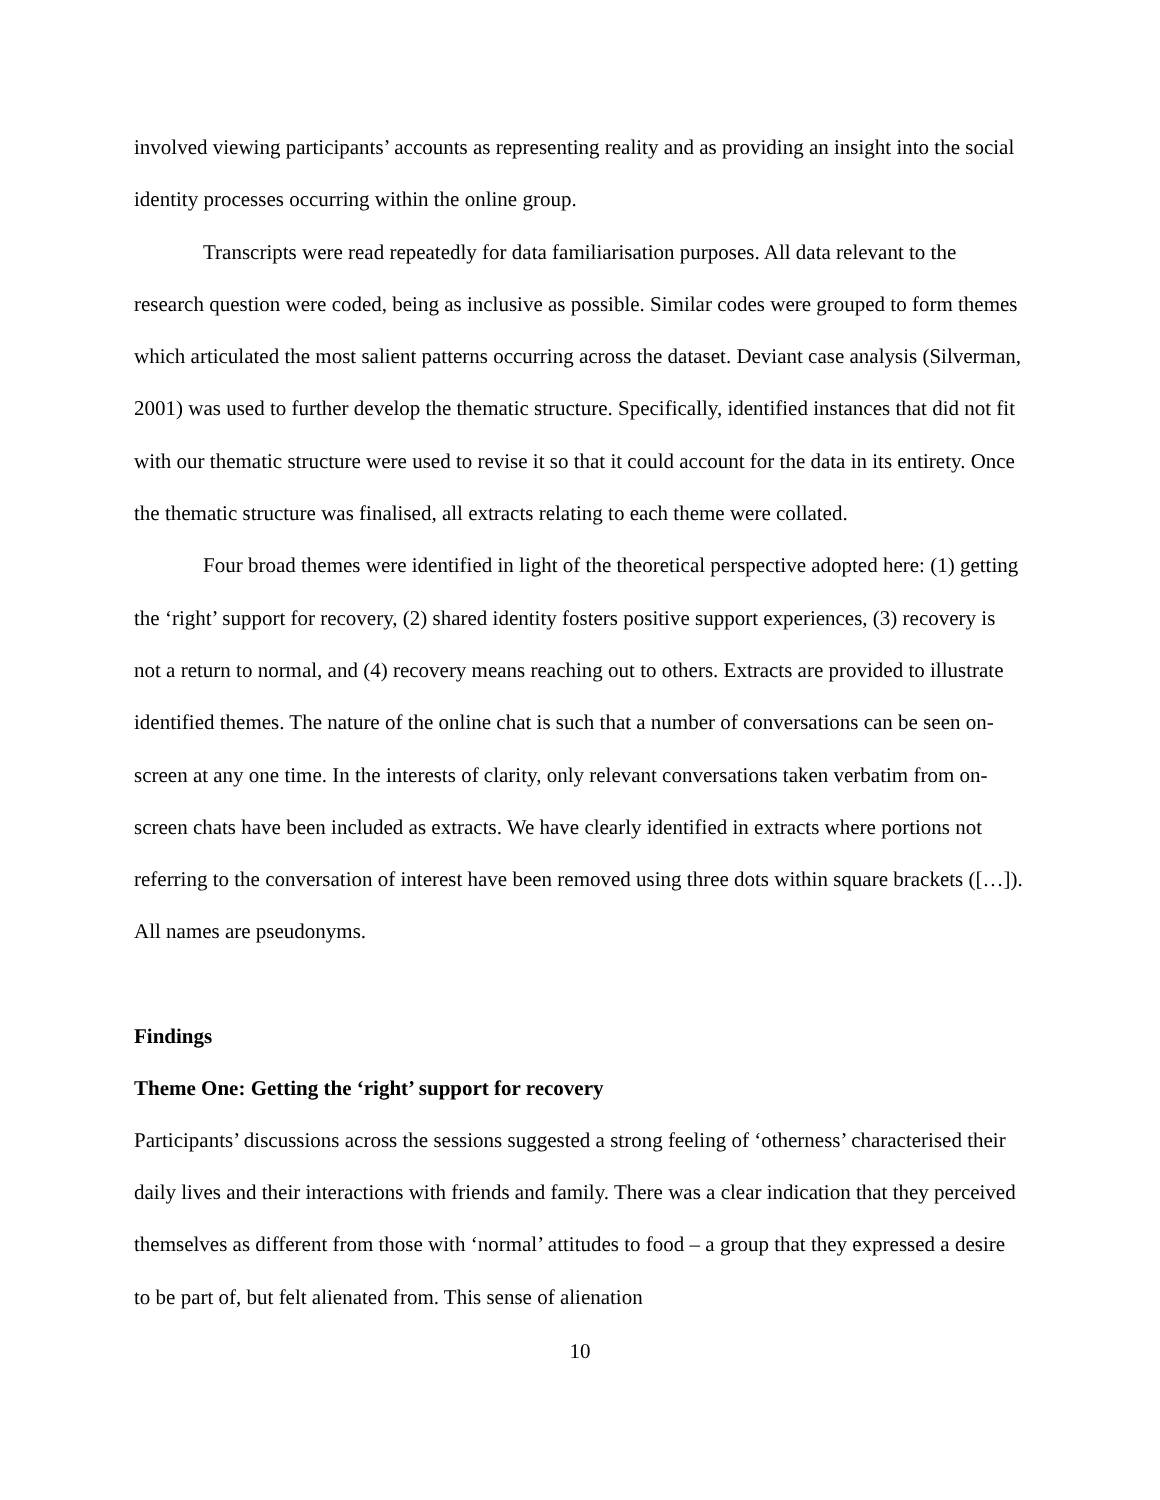involved viewing participants’ accounts as representing reality and as providing an insight into the social identity processes occurring within the online group.
Transcripts were read repeatedly for data familiarisation purposes. All data relevant to the research question were coded, being as inclusive as possible. Similar codes were grouped to form themes which articulated the most salient patterns occurring across the dataset. Deviant case analysis (Silverman, 2001) was used to further develop the thematic structure. Specifically, identified instances that did not fit with our thematic structure were used to revise it so that it could account for the data in its entirety. Once the thematic structure was finalised, all extracts relating to each theme were collated.
Four broad themes were identified in light of the theoretical perspective adopted here: (1) getting the ‘right’ support for recovery, (2) shared identity fosters positive support experiences, (3) recovery is not a return to normal, and (4) recovery means reaching out to others. Extracts are provided to illustrate identified themes. The nature of the online chat is such that a number of conversations can be seen on-screen at any one time. In the interests of clarity, only relevant conversations taken verbatim from on-screen chats have been included as extracts. We have clearly identified in extracts where portions not referring to the conversation of interest have been removed using three dots within square brackets ([…]). All names are pseudonyms.
Findings
Theme One: Getting the ‘right’ support for recovery
Participants’ discussions across the sessions suggested a strong feeling of ‘otherness’ characterised their daily lives and their interactions with friends and family. There was a clear indication that they perceived themselves as different from those with ‘normal’ attitudes to food – a group that they expressed a desire to be part of, but felt alienated from. This sense of alienation
10